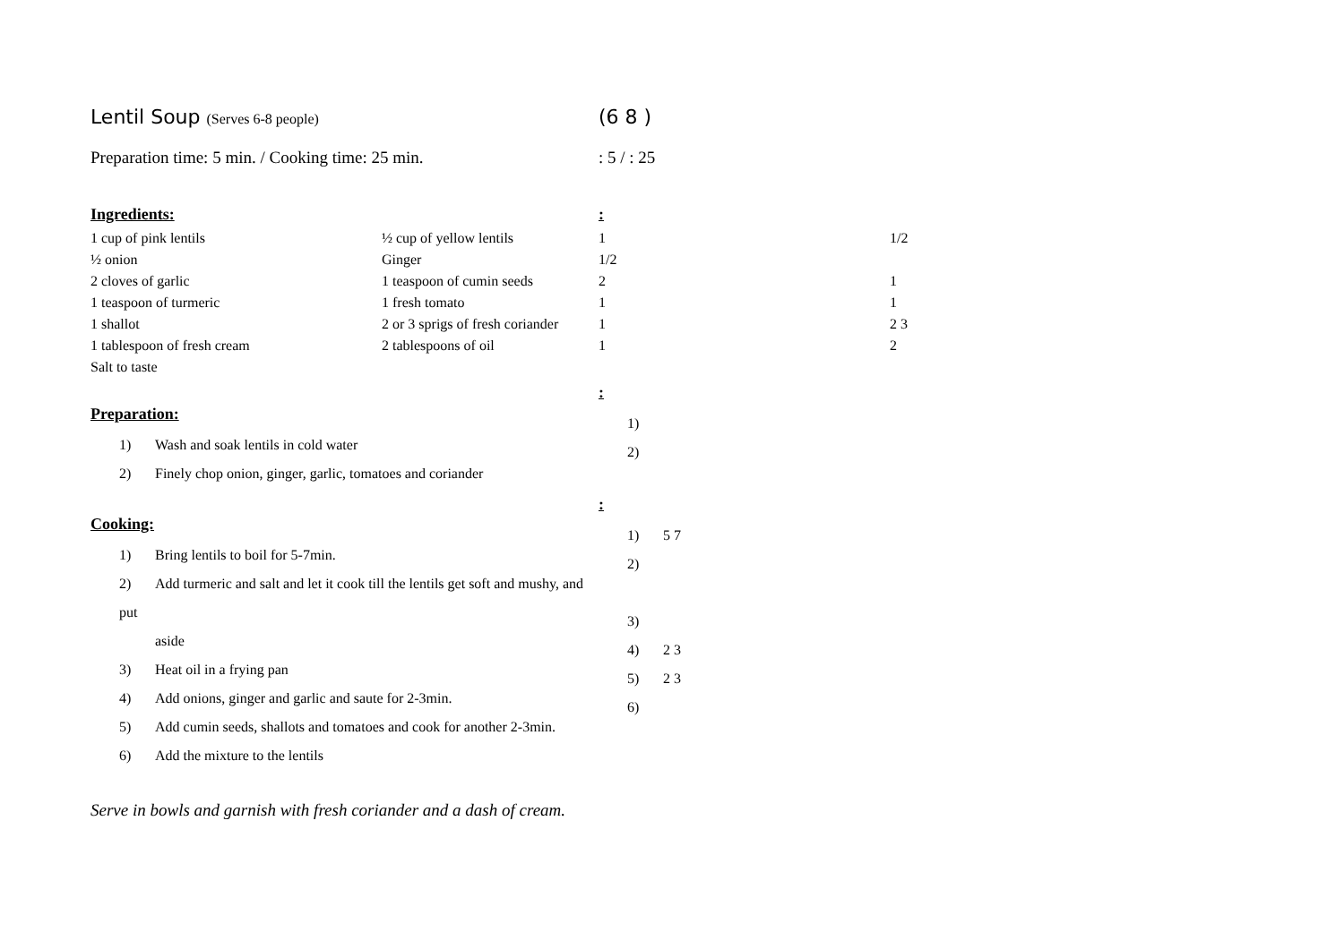Lentil Soup (Serves 6-8 people)
Preparation time: 5 min. / Cooking time: 25 min.
Ingredients:
1 cup of pink lentils
½ cup of yellow lentils
½ onion
Ginger
2 cloves of garlic
1 teaspoon of cumin seeds
1 teaspoon of turmeric
1 fresh tomato
1 shallot
2 or 3 sprigs of fresh coriander
1 tablespoon of fresh cream
2 tablespoons of oil
Salt to taste
Preparation:
1) Wash and soak lentils in cold water
2) Finely chop onion, ginger, garlic, tomatoes and coriander
Cooking:
1) Bring lentils to boil for 5-7min.
2) Add turmeric and salt and let it cook till the lentils get soft and mushy, and put
aside
3) Heat oil in a frying pan
4) Add onions, ginger and garlic and saute for 2-3min.
5) Add cumin seeds, shallots and tomatoes and cook for another 2-3min.
6) Add the mixture to the lentils
Serve in bowls and garnish with fresh coriander and a dash of cream.
(6 8 )
: 5 / : 25
:
1
1/2
1/2
2
1
1
1
1
2 3
1
2
:
1)
2)
:
1) 5 7
2)
3)
4) 2 3
5) 2 3
6)